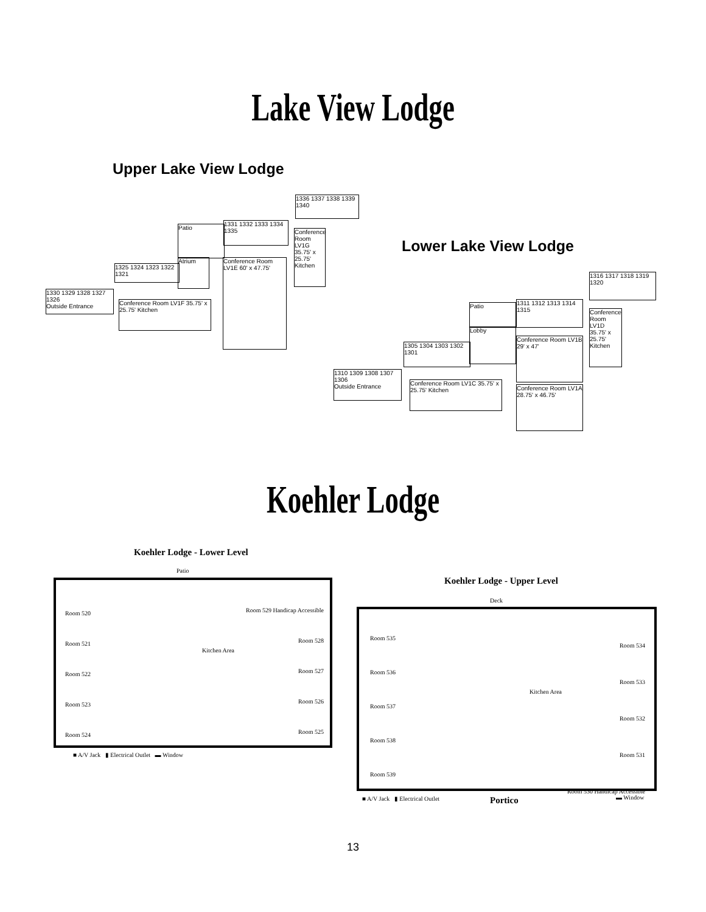Lake View Lodge
Upper Lake View Lodge
1330 1329 1328 1327 1326
Outside Entrance
Conference Room LV1F 35.75' x 25.75' Kitchen
Patio
Atrium
1325 1324 1323 1322 1321
1331 1332 1333 1334 1335
Conference Room LV1E 60' x 47.75'
1336 1337 1338 1339 1340
Conference Room LV1G 35.75' x 25.75' Kitchen
Lower Lake View Lodge
1310 1309 1308 1307 1306
Outside Entrance
Conference Room LV1C 35.75' x 25.75' Kitchen
1305 1304 1303 1302 1301
Patio
Lobby
1311 1312 1313 1314 1315
Conference Room LV1B 29' x 47'
Conference Room LV1A 28.75' x 46.75'
1316 1317 1318 1319 1320
Conference Room LV1D 35.75' x 25.75' Kitchen
Koehler Lodge
Koehler Lodge - Lower Level
Patio
Room 520
Room 521
Room 522
Room 523
Room 524
Room 529 Handicap Accessible
Room 528
Room 527
Room 526
Room 525
Kitchen Area
■ A/V Jack ▮ Electrical Outlet ▬ Window
Koehler Lodge - Upper Level
Deck
Room 535
Room 536
Room 537
Room 538
Room 539
Room 534
Room 533
Room 532
Room 531
Room 530 Handicap Accessible
Kitchen Area
■ A/V Jack ▮ Electrical Outlet
Portico ▬ Window
13